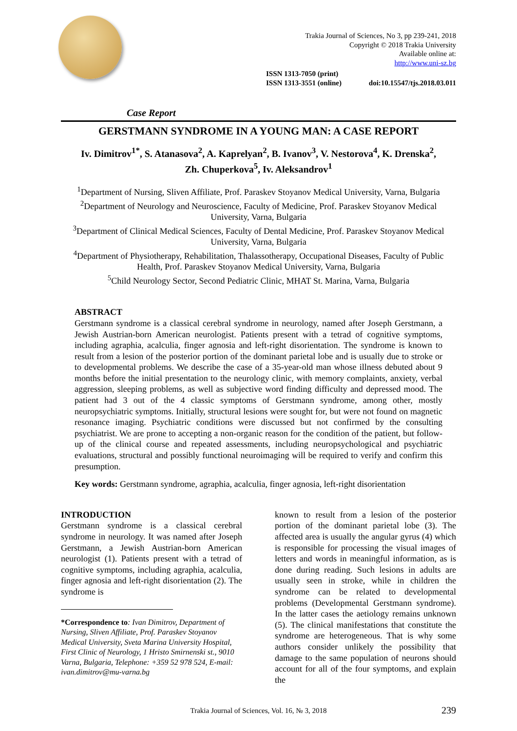Trakia Journal of Sciences, No 3, pp 239-241, 2018
Copyright © 2018 Trakia University
Available online at:
http://www.uni-sz.bg
ISSN 1313-7050 (print)
ISSN 1313-3551 (online)
doi:10.15547/tjs.2018.03.011
Case Report
GERSTMANN SYNDROME IN A YOUNG MAN: A CASE REPORT
Iv. Dimitrov<sup>1*</sup>, S. Atanasova<sup>2</sup>, A. Kaprelyan<sup>2</sup>, B. Ivanov<sup>3</sup>, V. Nestorova<sup>4</sup>, K. Drenska<sup>2</sup>,
Zh. Chuperkova<sup>5</sup>, Iv. Aleksandrov<sup>1</sup>
<sup>1</sup> Department of Nursing, Sliven Affiliate, Prof. Paraskev Stoyanov Medical University, Varna, Bulgaria
<sup>2</sup> Department of Neurology and Neuroscience, Faculty of Medicine, Prof. Paraskev Stoyanov Medical University, Varna, Bulgaria
<sup>3</sup> Department of Clinical Medical Sciences, Faculty of Dental Medicine, Prof. Paraskev Stoyanov Medical University, Varna, Bulgaria
<sup>4</sup> Department of Physiotherapy, Rehabilitation, Thalassotherapy, Occupational Diseases, Faculty of Public Health, Prof. Paraskev Stoyanov Medical University, Varna, Bulgaria
<sup>5</sup> Child Neurology Sector, Second Pediatric Clinic, MHAT St. Marina, Varna, Bulgaria
ABSTRACT
Gerstmann syndrome is a classical cerebral syndrome in neurology, named after Joseph Gerstmann, a Jewish Austrian-born American neurologist. Patients present with a tetrad of cognitive symptoms, including agraphia, acalculia, finger agnosia and left-right disorientation. The syndrome is known to result from a lesion of the posterior portion of the dominant parietal lobe and is usually due to stroke or to developmental problems. We describe the case of a 35-year-old man whose illness debuted about 9 months before the initial presentation to the neurology clinic, with memory complaints, anxiety, verbal aggression, sleeping problems, as well as subjective word finding difficulty and depressed mood. The patient had 3 out of the 4 classic symptoms of Gerstmann syndrome, among other, mostly neuropsychiatric symptoms. Initially, structural lesions were sought for, but were not found on magnetic resonance imaging. Psychiatric conditions were discussed but not confirmed by the consulting psychiatrist. We are prone to accepting a non-organic reason for the condition of the patient, but follow-up of the clinical course and repeated assessments, including neuropsychological and psychiatric evaluations, structural and possibly functional neuroimaging will be required to verify and confirm this presumption.
Key words: Gerstmann syndrome, agraphia, acalculia, finger agnosia, left-right disorientation
INTRODUCTION
Gerstmann syndrome is a classical cerebral syndrome in neurology. It was named after Joseph Gerstmann, a Jewish Austrian-born American neurologist (1). Patients present with a tetrad of cognitive symptoms, including agraphia, acalculia, finger agnosia and left-right disorientation (2). The syndrome is
*Correspondence to: Ivan Dimitrov, Department of Nursing, Sliven Affiliate, Prof. Paraskev Stoyanov Medical University, Sveta Marina University Hospital, First Clinic of Neurology, 1 Hristo Smirnenski st., 9010 Varna, Bulgaria, Telephone: +359 52 978 524, E-mail: ivan.dimitrov@mu-varna.bg
known to result from a lesion of the posterior portion of the dominant parietal lobe (3). The affected area is usually the angular gyrus (4) which is responsible for processing the visual images of letters and words in meaningful information, as is done during reading. Such lesions in adults are usually seen in stroke, while in children the syndrome can be related to developmental problems (Developmental Gerstmann syndrome). In the latter cases the aetiology remains unknown (5). The clinical manifestations that constitute the syndrome are heterogeneous. That is why some authors consider unlikely the possibility that damage to the same population of neurons should account for all of the four symptoms, and explain the
Trakia Journal of Sciences, Vol. 16, № 3, 2018 239